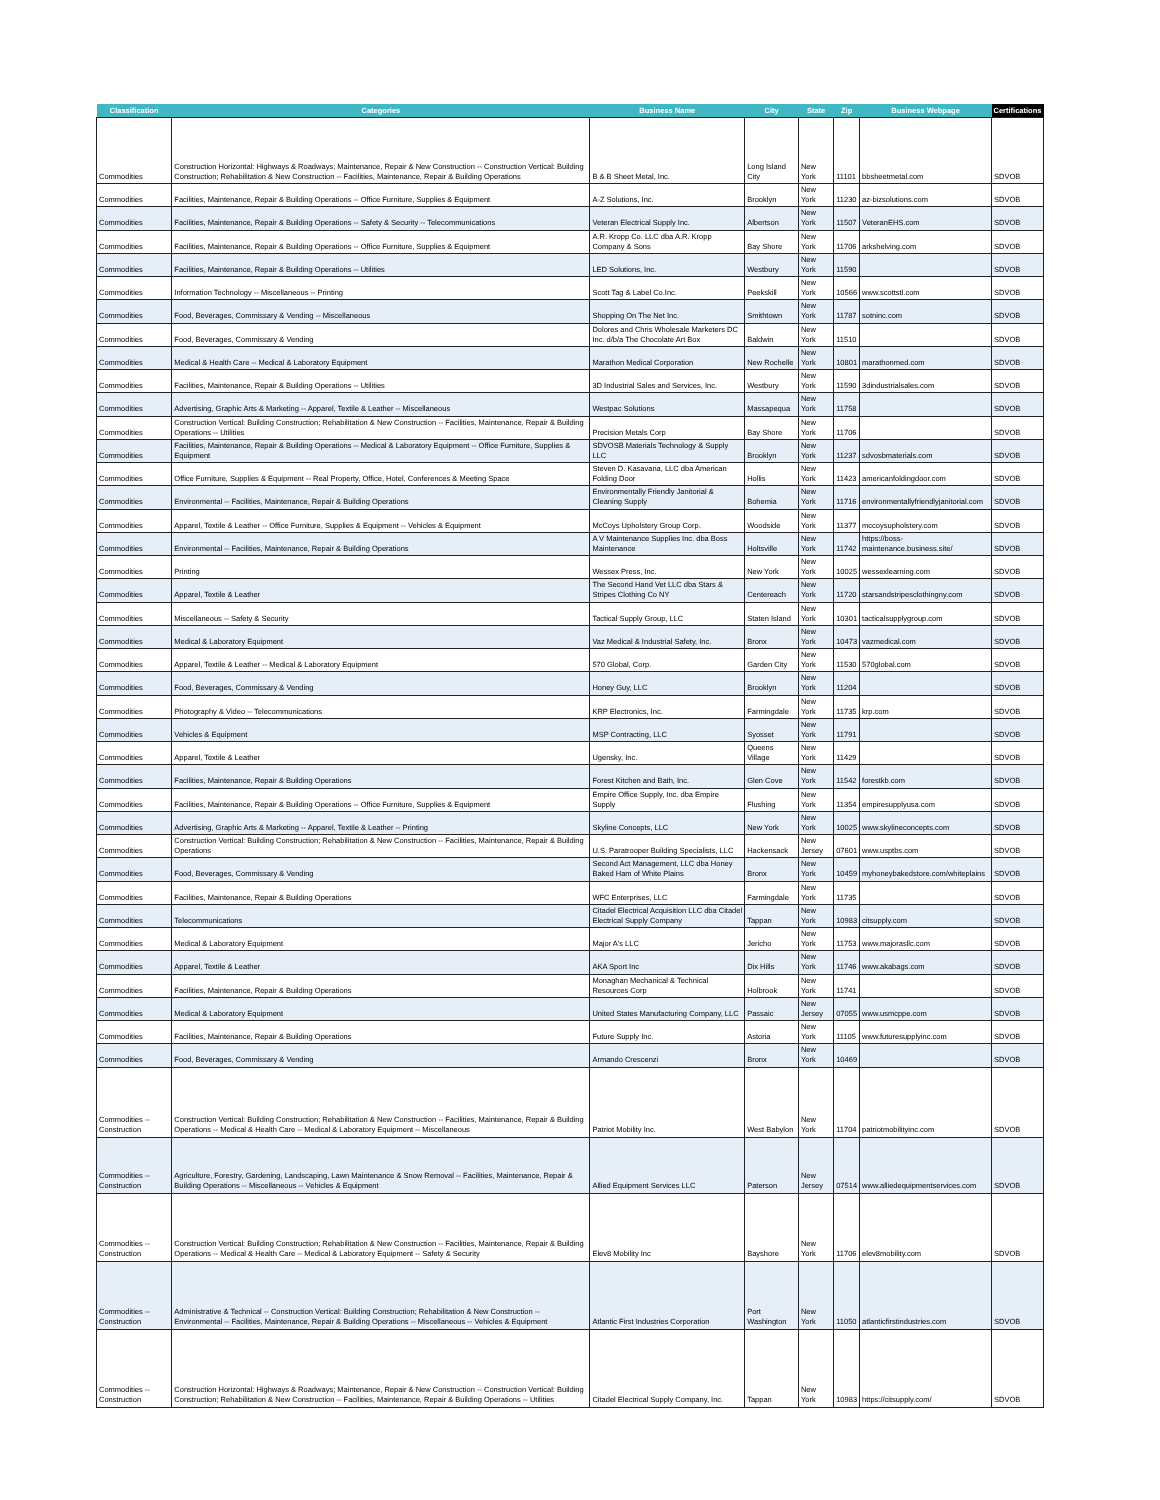| Classification | Categories | Business Name | City | State | Zip | Business Webpage | Certifications |
| --- | --- | --- | --- | --- | --- | --- | --- |
| Commodities | Construction Horizontal: Highways & Roadways; Maintenance, Repair & New Construction -- Construction Vertical: Building Construction; Rehabilitation & New Construction -- Facilities, Maintenance, Repair & Building Operations | B & B Sheet Metal, Inc. | Long Island City | New York | 11101 | bbsheetmetal.com | SDVOB |
| Commodities | Facilities, Maintenance, Repair & Building Operations -- Office Furniture, Supplies & Equipment | A-Z Solutions, Inc. | Brooklyn | New York | 11230 | az-bizsolutions.com | SDVOB |
| Commodities | Facilities, Maintenance, Repair & Building Operations -- Safety & Security -- Telecommunications | Veteran Electrical Supply Inc. | Albertson | New York | 11507 | VeteranEHS.com | SDVOB |
| Commodities | Facilities, Maintenance, Repair & Building Operations -- Office Furniture, Supplies & Equipment | A.R. Kropp Co. LLC dba A.R. Kropp Company & Sons | Bay Shore | New York | 11706 | arkshelving.com | SDVOB |
| Commodities | Facilities, Maintenance, Repair & Building Operations -- Utilities | LED Solutions, Inc. | Westbury | New York | 11590 | | SDVOB |
| Commodities | Information Technology -- Miscellaneous -- Printing | Scott Tag & Label Co.Inc. | Peekskill | New York | 10566 | www.scottstl.com | SDVOB |
| Commodities | Food, Beverages, Commissary & Vending -- Miscellaneous | Shopping On The Net Inc. | Smithtown | New York | 11787 | sotninc.com | SDVOB |
| Commodities | Food, Beverages, Commissary & Vending | Dolores and Chris Wholesale Marketers DC Inc. d/b/a The Chocolate Art Box | Baldwin | New York | 11510 | | SDVOB |
| Commodities | Medical & Health Care -- Medical & Laboratory Equipment | Marathon Medical Corporation | New Rochelle | New York | 10801 | marathonmed.com | SDVOB |
| Commodities | Facilities, Maintenance, Repair & Building Operations -- Utilities | 3D Industrial Sales and Services, Inc. | Westbury | New York | 11590 | 3dindustrialsales.com | SDVOB |
| Commodities | Advertising, Graphic Arts & Marketing -- Apparel, Textile & Leather -- Miscellaneous | Westpac Solutions | Massapequa | New York | 11758 | | SDVOB |
| Commodities | Construction Vertical: Building Construction; Rehabilitation & New Construction -- Facilities, Maintenance, Repair & Building Operations -- Utilities | Precision Metals Corp | Bay Shore | New York | 11706 | | SDVOB |
| Commodities | Facilities, Maintenance, Repair & Building Operations -- Medical & Laboratory Equipment -- Office Furniture, Supplies & Equipment | SDVOSB Materials Technology & Supply LLC | Brooklyn | New York | 11237 | sdvosbmaterials.com | SDVOB |
| Commodities | Office Furniture, Supplies & Equipment -- Real Property, Office, Hotel, Conferences & Meeting Space | Steven D. Kasavana, LLC dba American Folding Door | Hollis | New York | 11423 | americanfoldingdoor.com | SDVOB |
| Commodities | Environmental -- Facilities, Maintenance, Repair & Building Operations | Environmentally Friendly Janitorial & Cleaning Supply | Bohemia | New York | 11716 | environmentallyfriendlyjanitorial.com | SDVOB |
| Commodities | Apparel, Textile & Leather -- Office Furniture, Supplies & Equipment -- Vehicles & Equipment | McCoys Upholstery Group Corp. | Woodside | New York | 11377 | mccoysupholstery.com | SDVOB |
| Commodities | Environmental -- Facilities, Maintenance, Repair & Building Operations | A V Maintenance Supplies Inc. dba Boss Maintenance | Holtsville | New York | 11742 | https://boss-maintenance.business.site/ | SDVOB |
| Commodities | Printing | Wessex Press, Inc. | New York | New York | 10025 | wessexlearning.com | SDVOB |
| Commodities | Apparel, Textile & Leather | The Second Hand Vet LLC dba Stars & Stripes Clothing Co NY | Centereach | New York | 11720 | starsandstripesclothingny.com | SDVOB |
| Commodities | Miscellaneous -- Safety & Security | Tactical Supply Group, LLC | Staten Island | New York | 10301 | tacticalsupplygroup.com | SDVOB |
| Commodities | Medical & Laboratory Equipment | Vaz Medical & Industrial Safety, Inc. | Bronx | New York | 10473 | vazmedical.com | SDVOB |
| Commodities | Apparel, Textile & Leather -- Medical & Laboratory Equipment | 570 Global, Corp. | Garden City | New York | 11530 | 570global.com | SDVOB |
| Commodities | Food, Beverages, Commissary & Vending | Honey Guy, LLC | Brooklyn | New York | 11204 | | SDVOB |
| Commodities | Photography & Video -- Telecommunications | KRP Electronics, Inc. | Farmingdale | New York | 11735 | krp.com | SDVOB |
| Commodities | Vehicles & Equipment | MSP Contracting, LLC | Syosset | New York | 11791 | | SDVOB |
| Commodities | Apparel, Textile & Leather | Ugensky, Inc. | Queens Village | New York | 11429 | | SDVOB |
| Commodities | Facilities, Maintenance, Repair & Building Operations | Forest Kitchen and Bath, Inc. | Glen Cove | New York | 11542 | forestkb.com | SDVOB |
| Commodities | Facilities, Maintenance, Repair & Building Operations -- Office Furniture, Supplies & Equipment | Empire Office Supply, Inc. dba Empire Supply | Flushing | New York | 11354 | empiresupplyusa.com | SDVOB |
| Commodities | Advertising, Graphic Arts & Marketing -- Apparel, Textile & Leather -- Printing | Skyline Concepts, LLC | New York | New York | 10025 | www.skylineconcepts.com | SDVOB |
| Commodities | Construction Vertical: Building Construction; Rehabilitation & New Construction -- Facilities, Maintenance, Repair & Building Operations | U.S. Paratrooper Building Specialists, LLC | Hackensack | New Jersey | 07601 | www.usptbs.com | SDVOB |
| Commodities | Food, Beverages, Commissary & Vending | Second Act Management, LLC dba Honey Baked Ham of White Plains | Bronx | New York | 10459 | myhoneybakedstore.com/whiteplains | SDVOB |
| Commodities | Facilities, Maintenance, Repair & Building Operations | WFC Enterprises, LLC | Farmingdale | New York | 11735 | | SDVOB |
| Commodities | Telecommunications | Citadel Electrical Acquisition LLC dba Citadel Electrical Supply Company | Tappan | New York | 10983 | citsupply.com | SDVOB |
| Commodities | Medical & Laboratory Equipment | Major A's LLC | Jericho | New York | 11753 | www.majorasllc.com | SDVOB |
| Commodities | Apparel, Textile & Leather | AKA Sport Inc | Dix Hills | New York | 11746 | www.akabags.com | SDVOB |
| Commodities | Facilities, Maintenance, Repair & Building Operations | Monaghan Mechanical & Technical Resources Corp | Holbrook | New York | 11741 | | SDVOB |
| Commodities | Medical & Laboratory Equipment | United States Manufacturing Company, LLC | Passaic | New Jersey | 07055 | www.usmcppe.com | SDVOB |
| Commodities | Facilities, Maintenance, Repair & Building Operations | Future Supply Inc. | Astoria | New York | 11105 | www.futuresupplyinc.com | SDVOB |
| Commodities | Food, Beverages, Commissary & Vending | Armando Crescenzi | Bronx | New York | 10469 | | SDVOB |
| Commodities -- Construction | Construction Vertical: Building Construction; Rehabilitation & New Construction -- Facilities, Maintenance, Repair & Building Operations -- Medical & Health Care -- Medical & Laboratory Equipment -- Miscellaneous | Patriot Mobility Inc. | West Babylon | New York | 11704 | patriotmobilityinc.com | SDVOB |
| Commodities -- Construction | Agriculture, Forestry, Gardening, Landscaping, Lawn Maintenance & Snow Removal -- Facilities, Maintenance, Repair & Building Operations -- Miscellaneous -- Vehicles & Equipment | Allied Equipment Services LLC | Paterson | New Jersey | 07514 | www.alliedequipmentservices.com | SDVOB |
| Commodities -- Construction | Construction Vertical: Building Construction; Rehabilitation & New Construction -- Facilities, Maintenance, Repair & Building Operations -- Medical & Health Care -- Medical & Laboratory Equipment -- Safety & Security | Elev8 Mobility Inc | Bayshore | New York | 11706 | elev8mobility.com | SDVOB |
| Commodities -- Construction | Administrative & Technical -- Construction Vertical: Building Construction; Rehabilitation & New Construction -- Environmental -- Facilities, Maintenance, Repair & Building Operations -- Miscellaneous -- Vehicles & Equipment | Atlantic First Industries Corporation | Port Washington | New York | 11050 | atlanticfirstindustries.com | SDVOB |
| Commodities -- Construction | Construction Horizontal: Highways & Roadways; Maintenance, Repair & New Construction -- Construction Vertical: Building Construction; Rehabilitation & New Construction -- Facilities, Maintenance, Repair & Building Operations -- Utilities | Citadel Electrical Supply Company, Inc. | Tappan | New York | 10983 | https://citsupply.com/ | SDVOB |